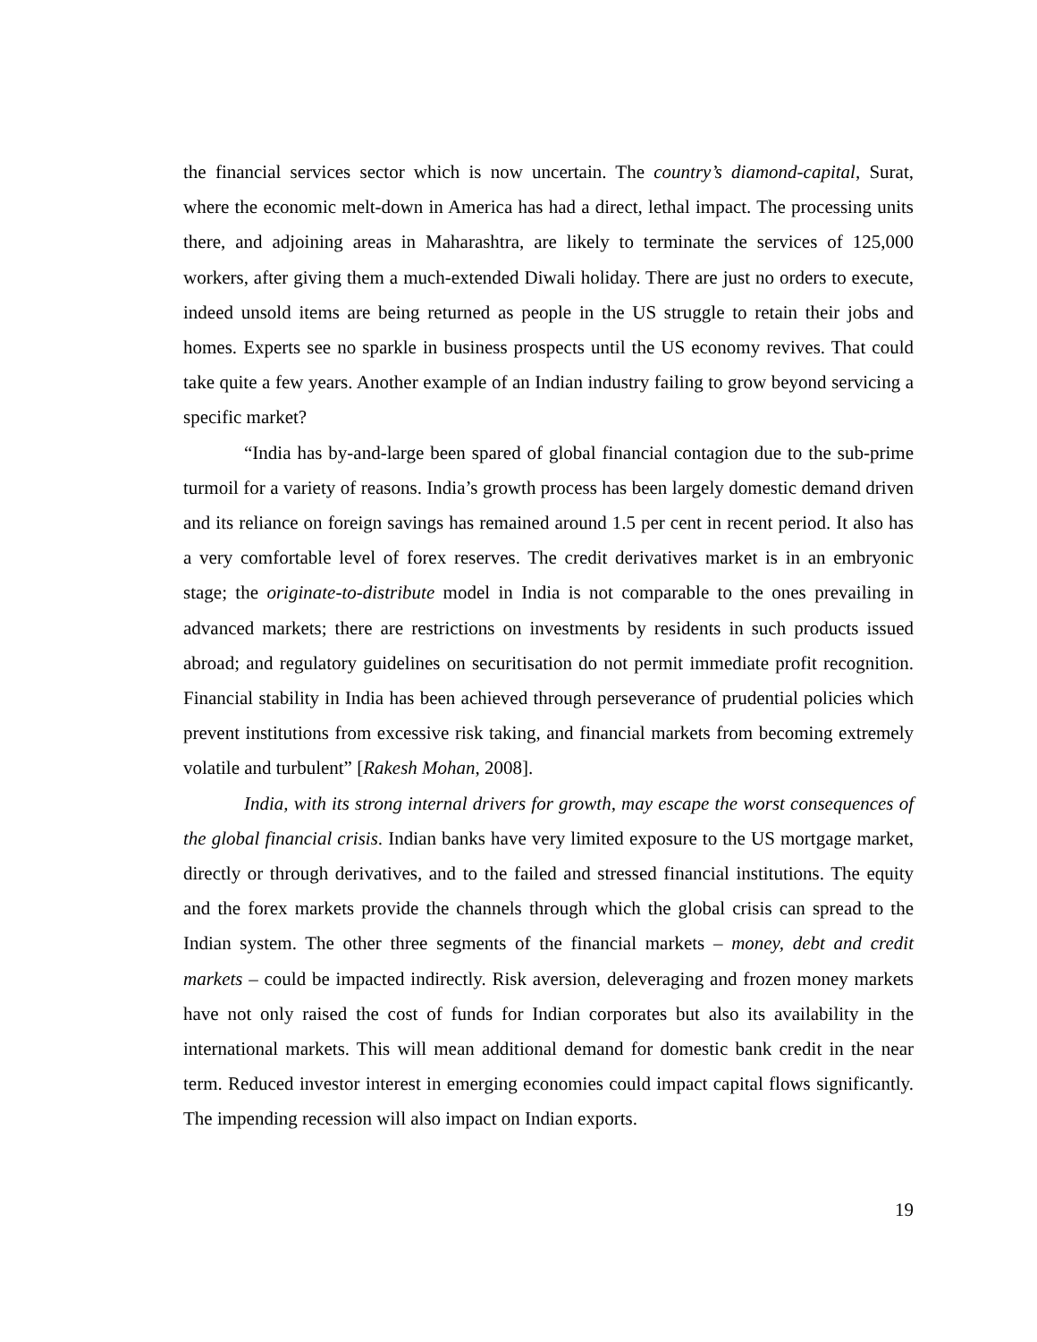the financial services sector which is now uncertain. The country’s diamond-capital, Surat, where the economic melt-down in America has had a direct, lethal impact. The processing units there, and adjoining areas in Maharashtra, are likely to terminate the services of 125,000 workers, after giving them a much-extended Diwali holiday. There are just no orders to execute, indeed unsold items are being returned as people in the US struggle to retain their jobs and homes. Experts see no sparkle in business prospects until the US economy revives. That could take quite a few years. Another example of an Indian industry failing to grow beyond servicing a specific market?
“India has by-and-large been spared of global financial contagion due to the sub-prime turmoil for a variety of reasons. India’s growth process has been largely domestic demand driven and its reliance on foreign savings has remained around 1.5 per cent in recent period. It also has a very comfortable level of forex reserves. The credit derivatives market is in an embryonic stage; the originate-to-distribute model in India is not comparable to the ones prevailing in advanced markets; there are restrictions on investments by residents in such products issued abroad; and regulatory guidelines on securitisation do not permit immediate profit recognition. Financial stability in India has been achieved through perseverance of prudential policies which prevent institutions from excessive risk taking, and financial markets from becoming extremely volatile and turbulent” [Rakesh Mohan, 2008].
India, with its strong internal drivers for growth, may escape the worst consequences of the global financial crisis. Indian banks have very limited exposure to the US mortgage market, directly or through derivatives, and to the failed and stressed financial institutions. The equity and the forex markets provide the channels through which the global crisis can spread to the Indian system. The other three segments of the financial markets – money, debt and credit markets – could be impacted indirectly. Risk aversion, deleveraging and frozen money markets have not only raised the cost of funds for Indian corporates but also its availability in the international markets. This will mean additional demand for domestic bank credit in the near term. Reduced investor interest in emerging economies could impact capital flows significantly. The impending recession will also impact on Indian exports.
19